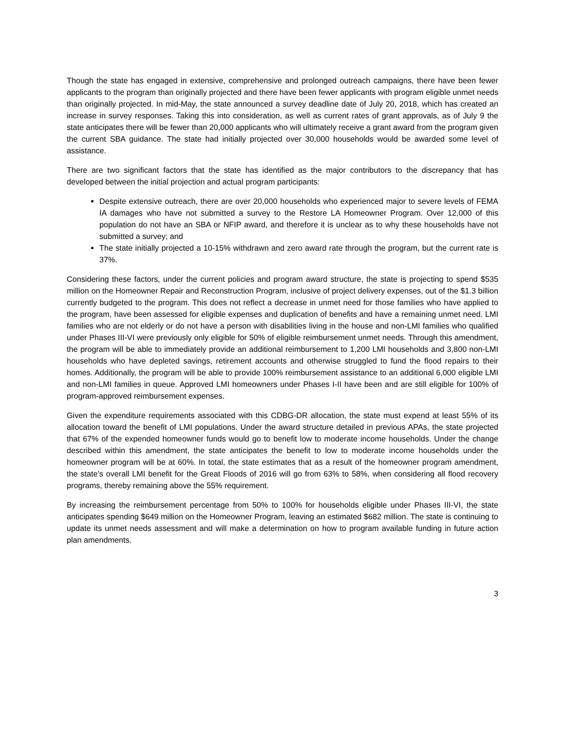Though the state has engaged in extensive, comprehensive and prolonged outreach campaigns, there have been fewer applicants to the program than originally projected and there have been fewer applicants with program eligible unmet needs than originally projected. In mid-May, the state announced a survey deadline date of July 20, 2018, which has created an increase in survey responses. Taking this into consideration, as well as current rates of grant approvals, as of July 9 the state anticipates there will be fewer than 20,000 applicants who will ultimately receive a grant award from the program given the current SBA guidance. The state had initially projected over 30,000 households would be awarded some level of assistance.
There are two significant factors that the state has identified as the major contributors to the discrepancy that has developed between the initial projection and actual program participants:
Despite extensive outreach, there are over 20,000 households who experienced major to severe levels of FEMA IA damages who have not submitted a survey to the Restore LA Homeowner Program. Over 12,000 of this population do not have an SBA or NFIP award, and therefore it is unclear as to why these households have not submitted a survey; and
The state initially projected a 10-15% withdrawn and zero award rate through the program, but the current rate is 37%.
Considering these factors, under the current policies and program award structure, the state is projecting to spend $535 million on the Homeowner Repair and Reconstruction Program, inclusive of project delivery expenses, out of the $1.3 billion currently budgeted to the program. This does not reflect a decrease in unmet need for those families who have applied to the program, have been assessed for eligible expenses and duplication of benefits and have a remaining unmet need. LMI families who are not elderly or do not have a person with disabilities living in the house and non-LMI families who qualified under Phases III-VI were previously only eligible for 50% of eligible reimbursement unmet needs. Through this amendment, the program will be able to immediately provide an additional reimbursement to 1,200 LMI households and 3,800 non-LMI households who have depleted savings, retirement accounts and otherwise struggled to fund the flood repairs to their homes. Additionally, the program will be able to provide 100% reimbursement assistance to an additional 6,000 eligible LMI and non-LMI families in queue. Approved LMI homeowners under Phases I-II have been and are still eligible for 100% of program-approved reimbursement expenses.
Given the expenditure requirements associated with this CDBG-DR allocation, the state must expend at least 55% of its allocation toward the benefit of LMI populations. Under the award structure detailed in previous APAs, the state projected that 67% of the expended homeowner funds would go to benefit low to moderate income households. Under the change described within this amendment, the state anticipates the benefit to low to moderate income households under the homeowner program will be at 60%. In total, the state estimates that as a result of the homeowner program amendment, the state’s overall LMI benefit for the Great Floods of 2016 will go from 63% to 58%, when considering all flood recovery programs, thereby remaining above the 55% requirement.
By increasing the reimbursement percentage from 50% to 100% for households eligible under Phases III-VI, the state anticipates spending $649 million on the Homeowner Program, leaving an estimated $682 million. The state is continuing to update its unmet needs assessment and will make a determination on how to program available funding in future action plan amendments.
3